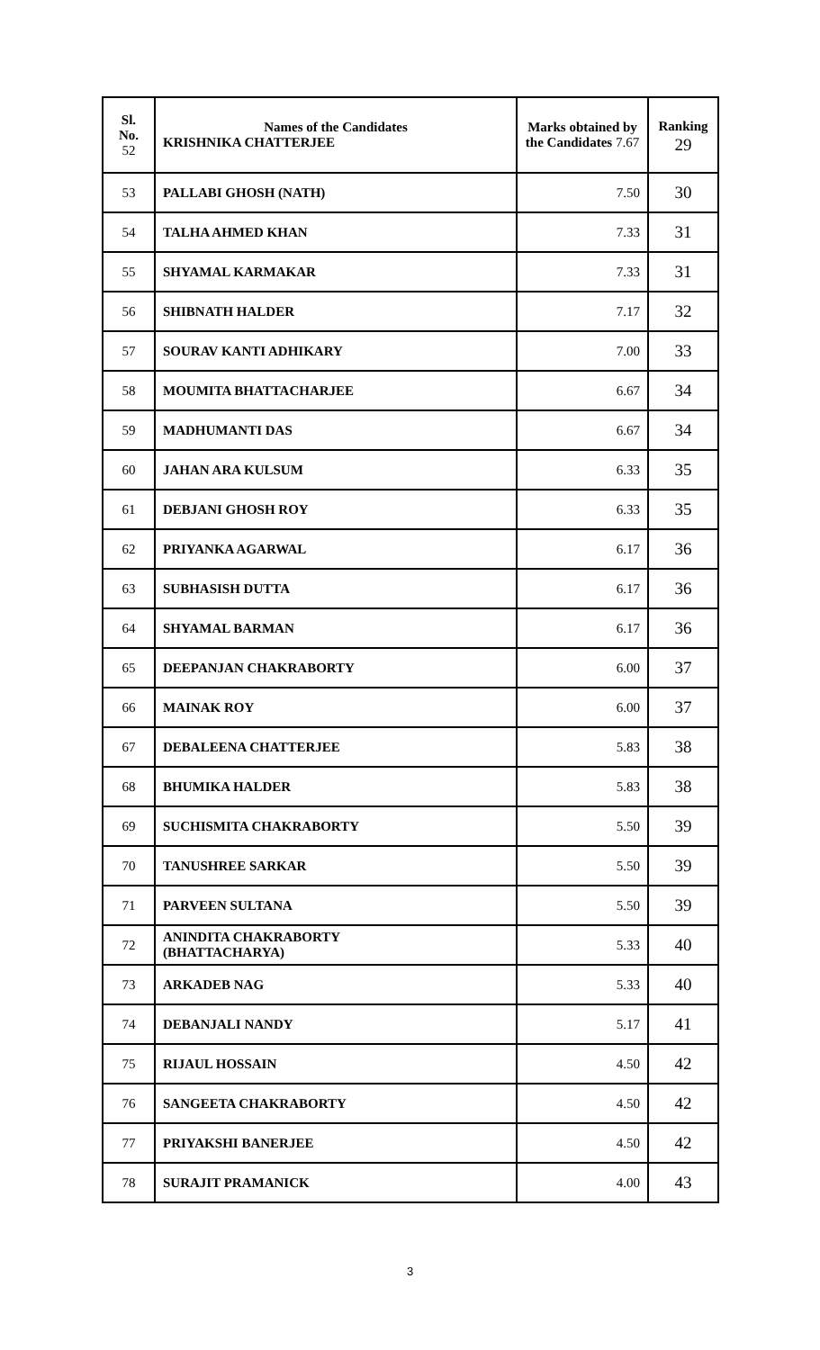| Sl. No. 52 | Names of the Candidates KRISHNIKA CHATTERJEE | Marks obtained by the Candidates 7.67 | Ranking 29 |
| 53 | PALLABI GHOSH (NATH) | 7.50 | 30 |
| 54 | TALHA AHMED KHAN | 7.33 | 31 |
| 55 | SHYAMAL KARMAKAR | 7.33 | 31 |
| 56 | SHIBNATH HALDER | 7.17 | 32 |
| 57 | SOURAV KANTI ADHIKARY | 7.00 | 33 |
| 58 | MOUMITA BHATTACHARJEE | 6.67 | 34 |
| 59 | MADHUMANTI DAS | 6.67 | 34 |
| 60 | JAHAN ARA KULSUM | 6.33 | 35 |
| 61 | DEBJANI GHOSH ROY | 6.33 | 35 |
| 62 | PRIYANKA AGARWAL | 6.17 | 36 |
| 63 | SUBHASISH DUTTA | 6.17 | 36 |
| 64 | SHYAMAL BARMAN | 6.17 | 36 |
| 65 | DEEPANJAN CHAKRABORTY | 6.00 | 37 |
| 66 | MAINAK ROY | 6.00 | 37 |
| 67 | DEBALEENA CHATTERJEE | 5.83 | 38 |
| 68 | BHUMIKA HALDER | 5.83 | 38 |
| 69 | SUCHISMITA CHAKRABORTY | 5.50 | 39 |
| 70 | TANUSHREE SARKAR | 5.50 | 39 |
| 71 | PARVEEN SULTANA | 5.50 | 39 |
| 72 | ANINDITA CHAKRABORTY (BHATTACHARYA) | 5.33 | 40 |
| 73 | ARKADEB NAG | 5.33 | 40 |
| 74 | DEBANJALI NANDY | 5.17 | 41 |
| 75 | RIJAUL HOSSAIN | 4.50 | 42 |
| 76 | SANGEETA CHAKRABORTY | 4.50 | 42 |
| 77 | PRIYAKSHI BANERJEE | 4.50 | 42 |
| 78 | SURAJIT PRAMANICK | 4.00 | 43 |
3